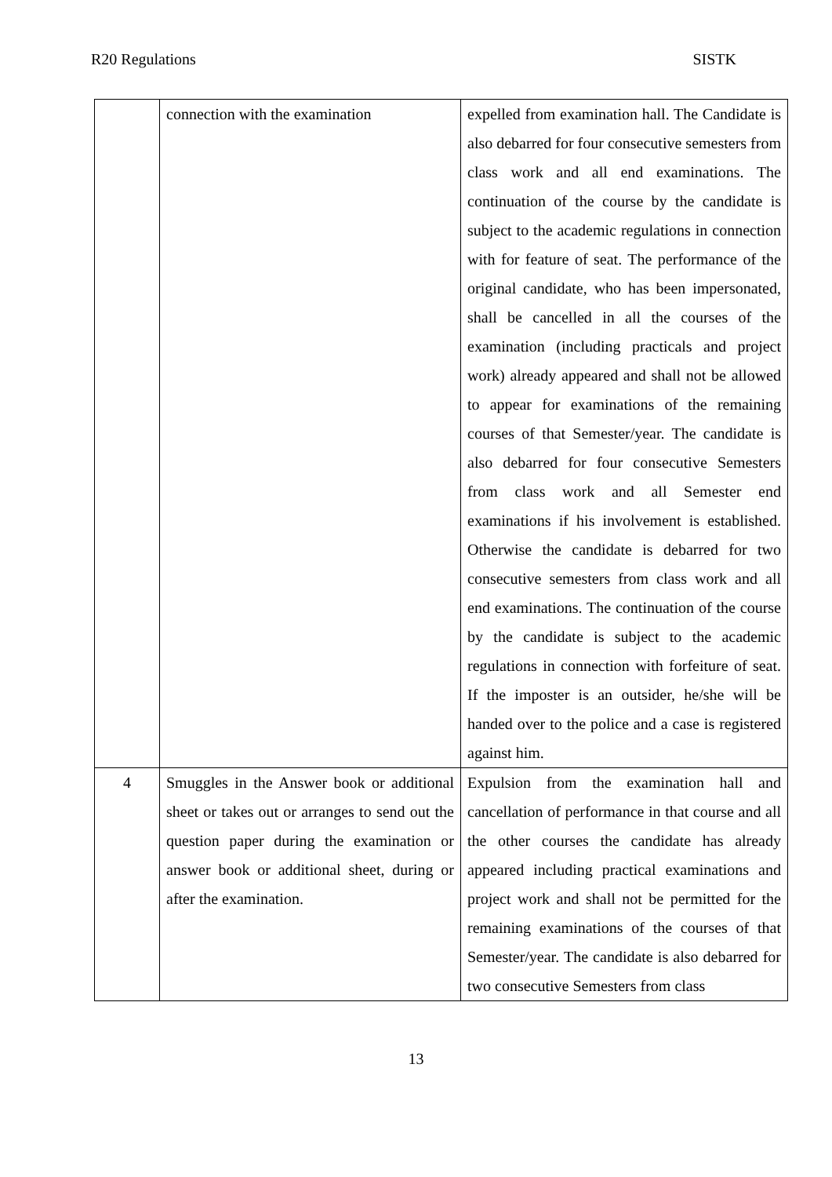R20 Regulations SISTK
| | connection with the examination | expelled from examination hall. The Candidate is also debarred for four consecutive semesters from class work and all end examinations. The continuation of the course by the candidate is subject to the academic regulations in connection with for feature of seat. The performance of the original candidate, who has been impersonated, shall be cancelled in all the courses of the examination (including practicals and project work) already appeared and shall not be allowed to appear for examinations of the remaining courses of that Semester/year. The candidate is also debarred for four consecutive Semesters from class work and all Semester end examinations if his involvement is established. Otherwise the candidate is debarred for two consecutive semesters from class work and all end examinations. The continuation of the course by the candidate is subject to the academic regulations in connection with forfeiture of seat. If the imposter is an outsider, he/she will be handed over to the police and a case is registered against him. |
| 4 | Smuggles in the Answer book or additional sheet or takes out or arranges to send out the question paper during the examination or answer book or additional sheet, during or after the examination. | Expulsion from the examination hall and cancellation of performance in that course and all the other courses the candidate has already appeared including practical examinations and project work and shall not be permitted for the remaining examinations of the courses of that Semester/year. The candidate is also debarred for two consecutive Semesters from class |
13